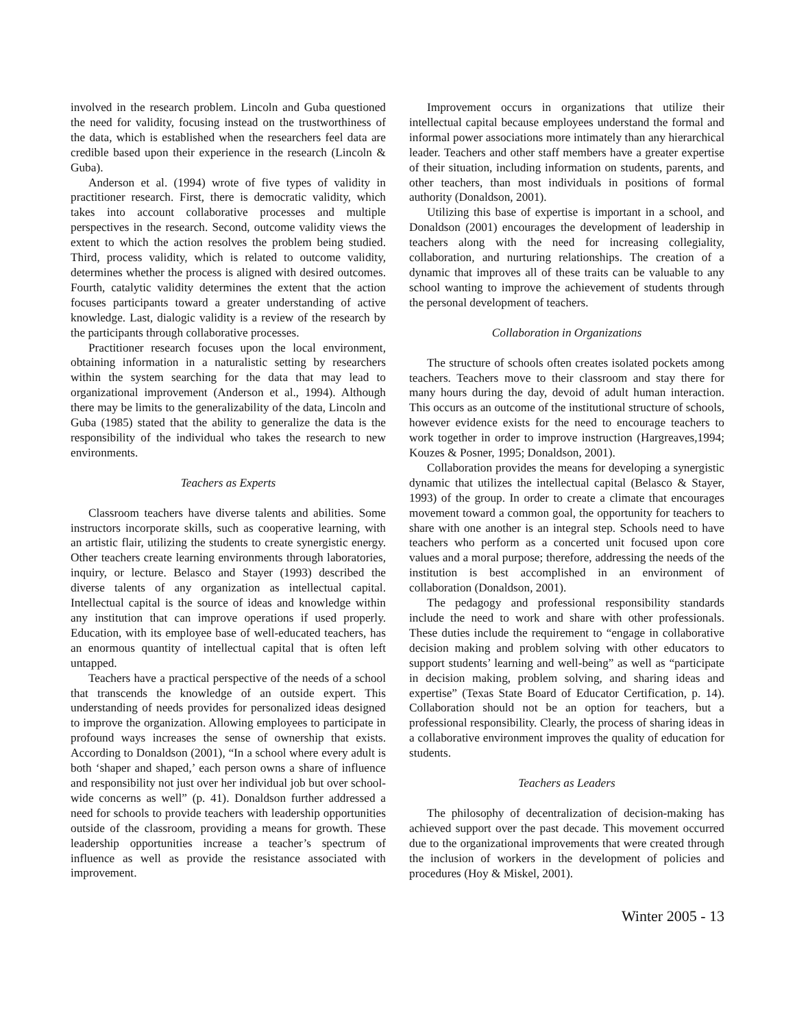involved in the research problem. Lincoln and Guba questioned the need for validity, focusing instead on the trustworthiness of the data, which is established when the researchers feel data are credible based upon their experience in the research (Lincoln & Guba).
Anderson et al. (1994) wrote of five types of validity in practitioner research. First, there is democratic validity, which takes into account collaborative processes and multiple perspectives in the research. Second, outcome validity views the extent to which the action resolves the problem being studied. Third, process validity, which is related to outcome validity, determines whether the process is aligned with desired outcomes. Fourth, catalytic validity determines the extent that the action focuses participants toward a greater understanding of active knowledge. Last, dialogic validity is a review of the research by the participants through collaborative processes.
Practitioner research focuses upon the local environment, obtaining information in a naturalistic setting by researchers within the system searching for the data that may lead to organizational improvement (Anderson et al., 1994). Although there may be limits to the generalizability of the data, Lincoln and Guba (1985) stated that the ability to generalize the data is the responsibility of the individual who takes the research to new environments.
Teachers as Experts
Classroom teachers have diverse talents and abilities. Some instructors incorporate skills, such as cooperative learning, with an artistic flair, utilizing the students to create synergistic energy. Other teachers create learning environments through laboratories, inquiry, or lecture. Belasco and Stayer (1993) described the diverse talents of any organization as intellectual capital. Intellectual capital is the source of ideas and knowledge within any institution that can improve operations if used properly. Education, with its employee base of well-educated teachers, has an enormous quantity of intellectual capital that is often left untapped.
Teachers have a practical perspective of the needs of a school that transcends the knowledge of an outside expert. This understanding of needs provides for personalized ideas designed to improve the organization. Allowing employees to participate in profound ways increases the sense of ownership that exists. According to Donaldson (2001), “In a school where every adult is both ‘shaper and shaped,’ each person owns a share of influence and responsibility not just over her individual job but over school-wide concerns as well” (p. 41). Donaldson further addressed a need for schools to provide teachers with leadership opportunities outside of the classroom, providing a means for growth. These leadership opportunities increase a teacher’s spectrum of influence as well as provide the resistance associated with improvement.
Improvement occurs in organizations that utilize their intellectual capital because employees understand the formal and informal power associations more intimately than any hierarchical leader. Teachers and other staff members have a greater expertise of their situation, including information on students, parents, and other teachers, than most individuals in positions of formal authority (Donaldson, 2001).
Utilizing this base of expertise is important in a school, and Donaldson (2001) encourages the development of leadership in teachers along with the need for increasing collegiality, collaboration, and nurturing relationships. The creation of a dynamic that improves all of these traits can be valuable to any school wanting to improve the achievement of students through the personal development of teachers.
Collaboration in Organizations
The structure of schools often creates isolated pockets among teachers. Teachers move to their classroom and stay there for many hours during the day, devoid of adult human interaction. This occurs as an outcome of the institutional structure of schools, however evidence exists for the need to encourage teachers to work together in order to improve instruction (Hargreaves,1994; Kouzes & Posner, 1995; Donaldson, 2001).
Collaboration provides the means for developing a synergistic dynamic that utilizes the intellectual capital (Belasco & Stayer, 1993) of the group. In order to create a climate that encourages movement toward a common goal, the opportunity for teachers to share with one another is an integral step. Schools need to have teachers who perform as a concerted unit focused upon core values and a moral purpose; therefore, addressing the needs of the institution is best accomplished in an environment of collaboration (Donaldson, 2001).
The pedagogy and professional responsibility standards include the need to work and share with other professionals. These duties include the requirement to “engage in collaborative decision making and problem solving with other educators to support students’ learning and well-being” as well as “participate in decision making, problem solving, and sharing ideas and expertise” (Texas State Board of Educator Certification, p. 14). Collaboration should not be an option for teachers, but a professional responsibility. Clearly, the process of sharing ideas in a collaborative environment improves the quality of education for students.
Teachers as Leaders
The philosophy of decentralization of decision-making has achieved support over the past decade. This movement occurred due to the organizational improvements that were created through the inclusion of workers in the development of policies and procedures (Hoy & Miskel, 2001).
Winter 2005 - 13